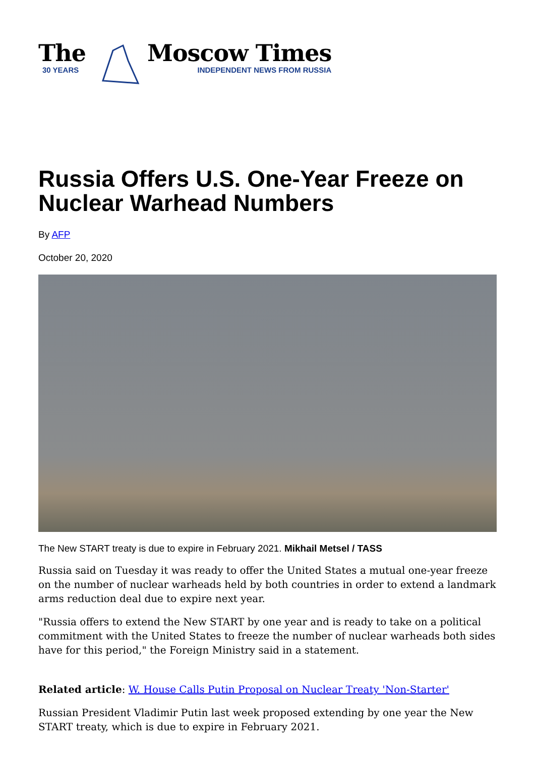The
30 YEARS
Moscow Times
INDEPENDENT NEWS FROM RUSSIA
Russia Offers U.S. One-Year Freeze on Nuclear Warhead Numbers
By AFP
October 20, 2020
The New START treaty is due to expire in February 2021. Mikhail Metsel / TASS
Russia said on Tuesday it was ready to offer the United States a mutual one-year freeze on the number of nuclear warheads held by both countries in order to extend a landmark arms reduction deal due to expire next year.
"Russia offers to extend the New START by one year and is ready to take on a political commitment with the United States to freeze the number of nuclear warheads both sides have for this period," the Foreign Ministry said in a statement.
Related article: W. House Calls Putin Proposal on Nuclear Treaty 'Non-Starter'
Russian President Vladimir Putin last week proposed extending by one year the New START treaty, which is due to expire in February 2021.